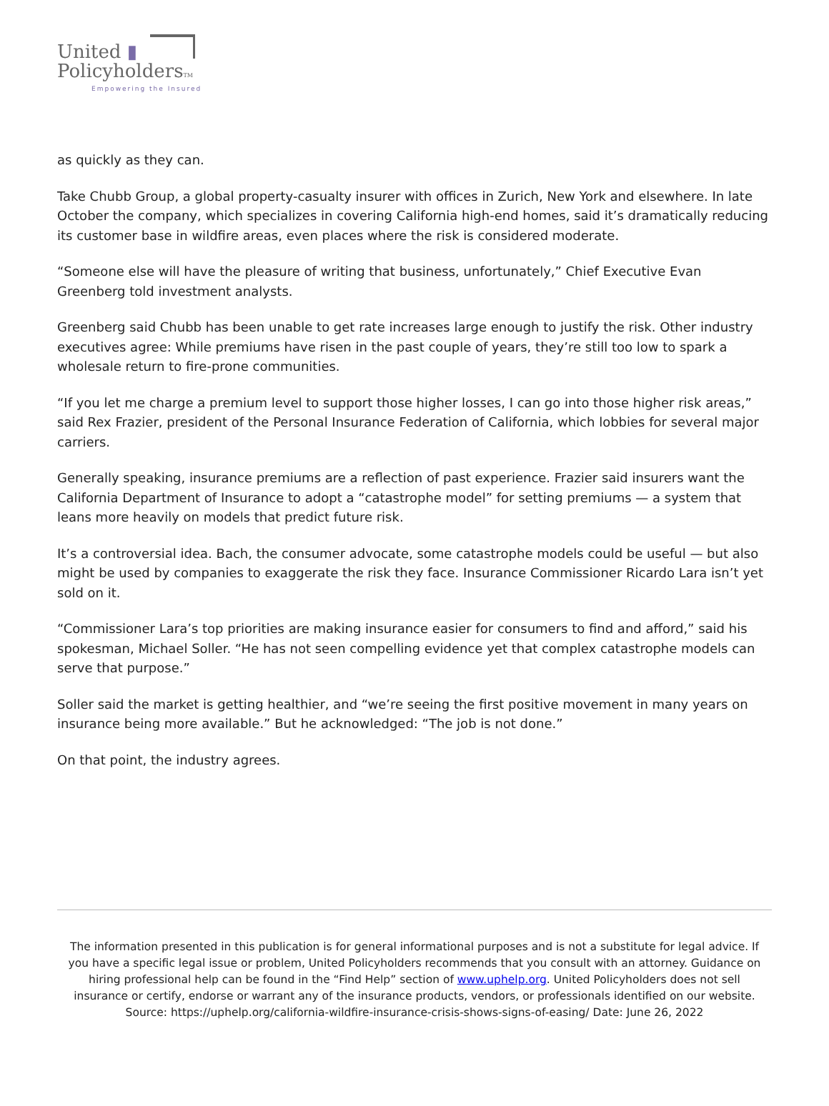United ▮
PolicyholdersTM
Empowering the Insured
as quickly as they can.
Take Chubb Group, a global property-casualty insurer with offices in Zurich, New York and elsewhere. In late October the company, which specializes in covering California high-end homes, said it’s dramatically reducing its customer base in wildfire areas, even places where the risk is considered moderate.
“Someone else will have the pleasure of writing that business, unfortunately,” Chief Executive Evan Greenberg told investment analysts.
Greenberg said Chubb has been unable to get rate increases large enough to justify the risk. Other industry executives agree: While premiums have risen in the past couple of years, they’re still too low to spark a wholesale return to fire-prone communities.
“If you let me charge a premium level to support those higher losses, I can go into those higher risk areas,” said Rex Frazier, president of the Personal Insurance Federation of California, which lobbies for several major carriers.
Generally speaking, insurance premiums are a reflection of past experience. Frazier said insurers want the California Department of Insurance to adopt a “catastrophe model” for setting premiums — a system that leans more heavily on models that predict future risk.
It’s a controversial idea. Bach, the consumer advocate, some catastrophe models could be useful — but also might be used by companies to exaggerate the risk they face. Insurance Commissioner Ricardo Lara isn’t yet sold on it.
“Commissioner Lara’s top priorities are making insurance easier for consumers to find and afford,” said his spokesman, Michael Soller. “He has not seen compelling evidence yet that complex catastrophe models can serve that purpose.”
Soller said the market is getting healthier, and “we’re seeing the first positive movement in many years on insurance being more available.” But he acknowledged: “The job is not done.”
On that point, the industry agrees.
The information presented in this publication is for general informational purposes and is not a substitute for legal advice. If you have a specific legal issue or problem, United Policyholders recommends that you consult with an attorney. Guidance on hiring professional help can be found in the “Find Help” section of www.uphelp.org. United Policyholders does not sell insurance or certify, endorse or warrant any of the insurance products, vendors, or professionals identified on our website.
Source: https://uphelp.org/california-wildfire-insurance-crisis-shows-signs-of-easing/ Date: June 26, 2022